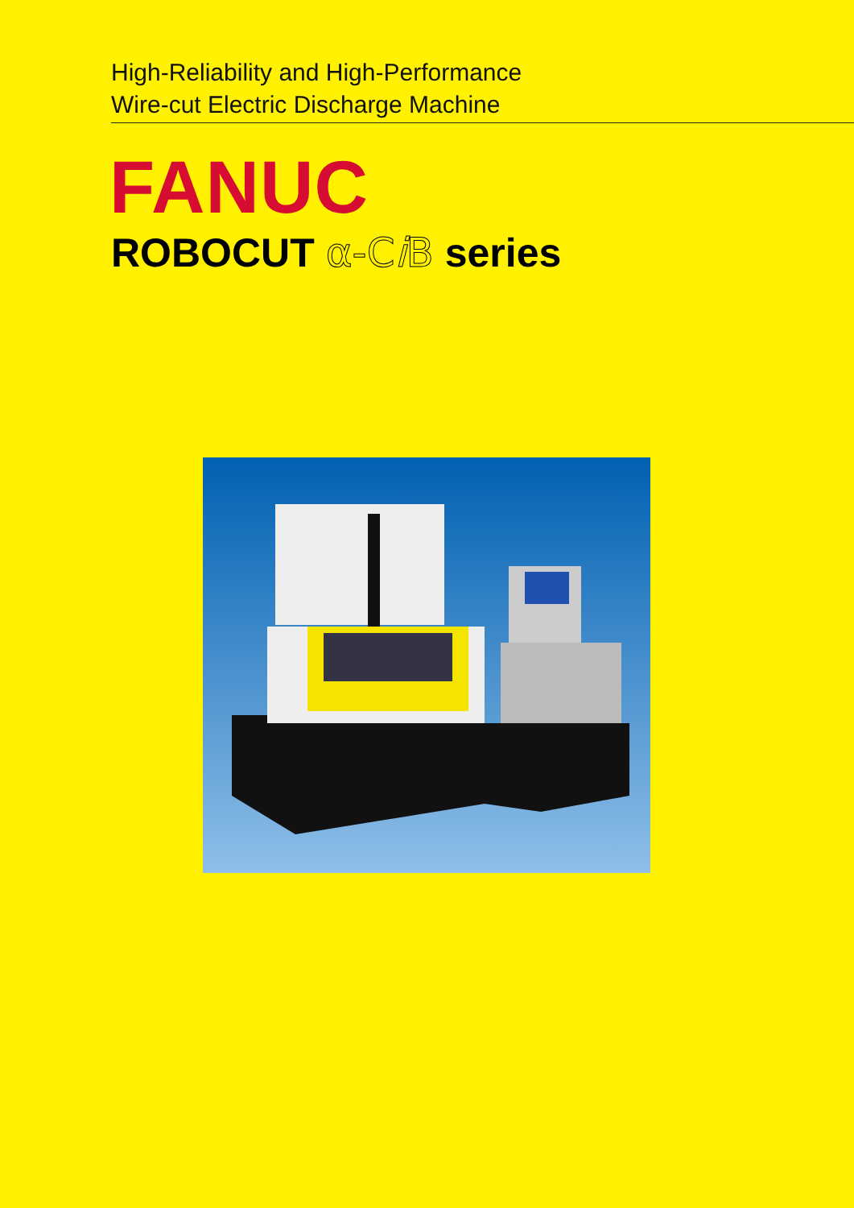High-Reliability and High-Performance
Wire-cut Electric Discharge Machine
FANUC
ROBOCUT α-Ci B series